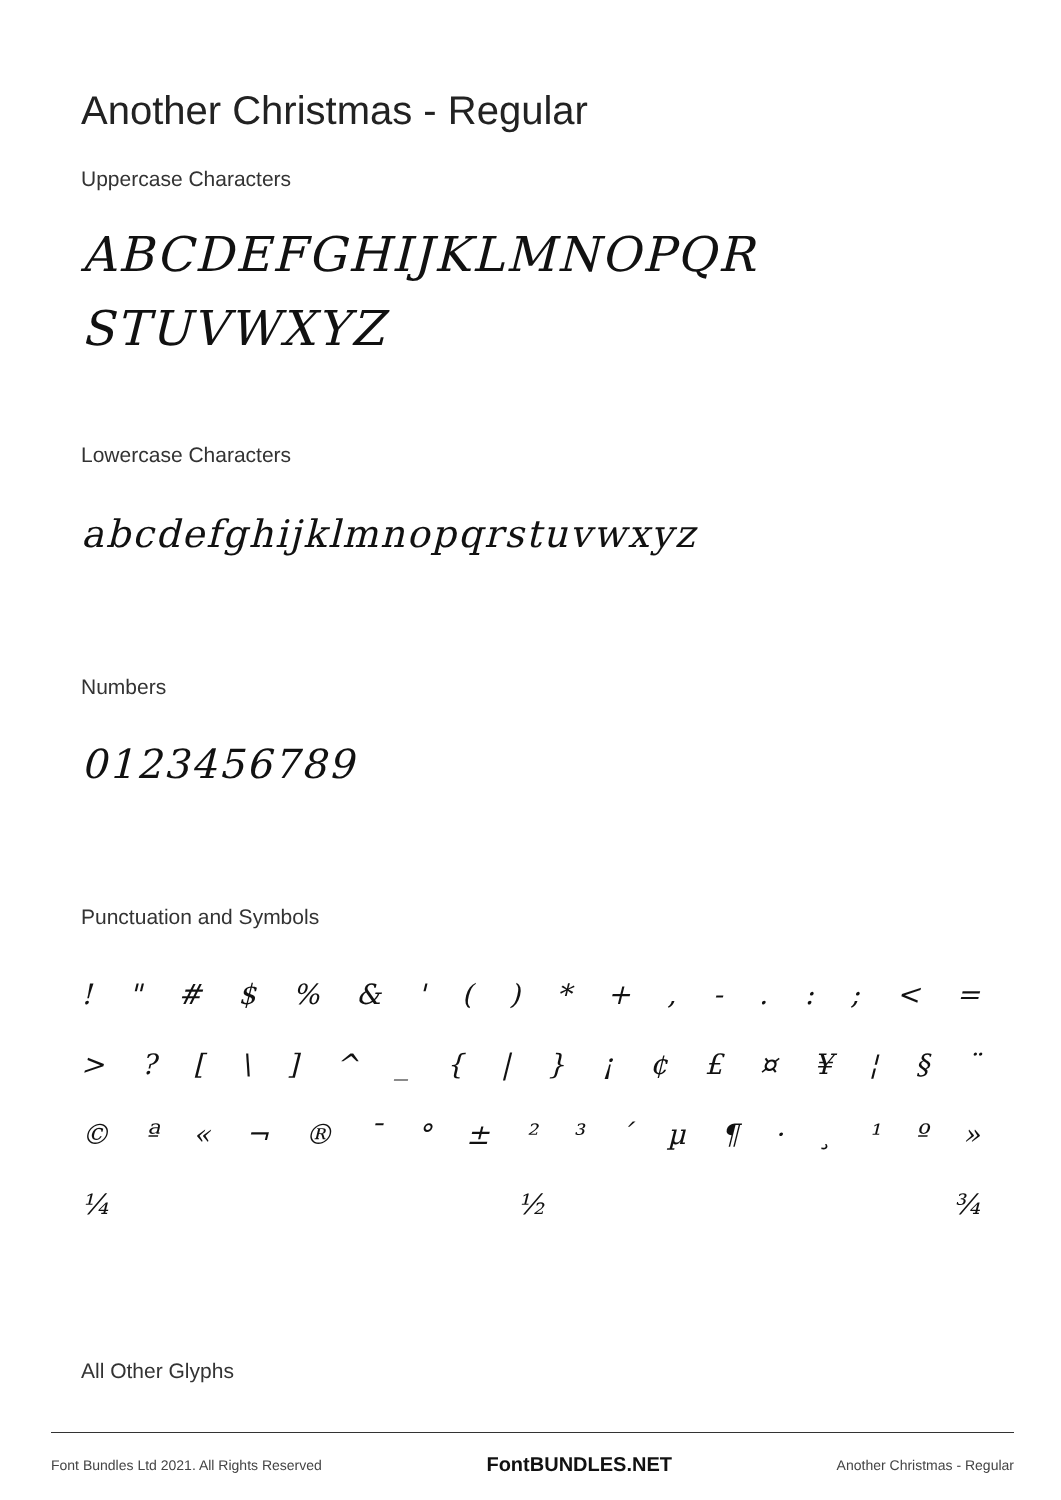Another Christmas - Regular
Uppercase Characters
ABCDEFGHIJKLMNOPQR
STUVWXYZ
Lowercase Characters
abcdefghijklmnopqrstuvwxyz
Numbers
0123456789
Punctuation and Symbols
! " # $ % & ' ( ) * + , - . : ; < =
> ? [ \ ] ^ _ { | } ¡ ¢ £ ¤ ¥ ¦ § ¨
© ª « ¬ ® ¯ ° ± ² ³ ´ µ ¶ · ¸ ¹ º »
¼ ½ ¾
All Other Glyphs
Font Bundles Ltd 2021. All Rights Reserved FontBUNDLES.NET Another Christmas - Regular